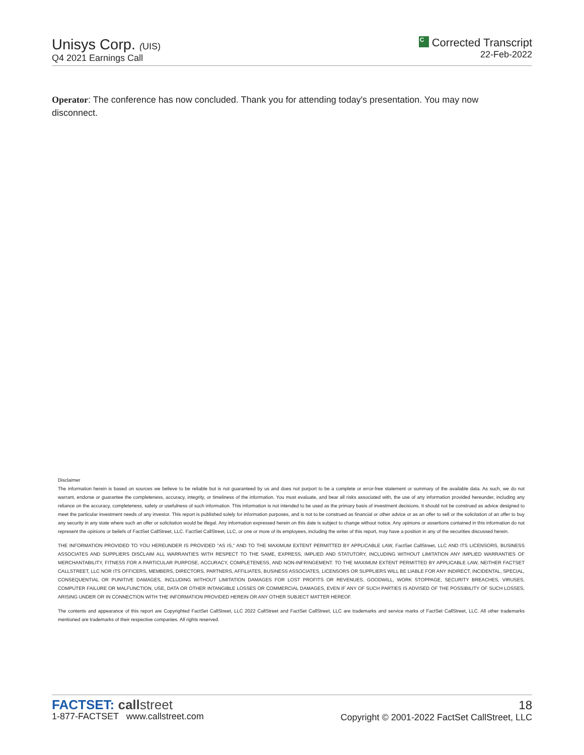Unisys Corp. (UIS)
Q4 2021 Earnings Call
C Corrected Transcript
22-Feb-2022
Operator: The conference has now concluded. Thank you for attending today's presentation. You may now disconnect.
Disclaimer
The information herein is based on sources we believe to be reliable but is not guaranteed by us and does not purport to be a complete or error-free statement or summary of the available data. As such, we do not warrant, endorse or guarantee the completeness, accuracy, integrity, or timeliness of the information. You must evaluate, and bear all risks associated with, the use of any information provided hereunder, including any reliance on the accuracy, completeness, safety or usefulness of such information. This information is not intended to be used as the primary basis of investment decisions. It should not be construed as advice designed to meet the particular investment needs of any investor. This report is published solely for information purposes, and is not to be construed as financial or other advice or as an offer to sell or the solicitation of an offer to buy any security in any state where such an offer or solicitation would be illegal. Any information expressed herein on this date is subject to change without notice. Any opinions or assertions contained in this information do not represent the opinions or beliefs of FactSet CallStreet, LLC. FactSet CallStreet, LLC, or one or more of its employees, including the writer of this report, may have a position in any of the securities discussed herein.
THE INFORMATION PROVIDED TO YOU HEREUNDER IS PROVIDED "AS IS," AND TO THE MAXIMUM EXTENT PERMITTED BY APPLICABLE LAW, FactSet CallStreet, LLC AND ITS LICENSORS, BUSINESS ASSOCIATES AND SUPPLIERS DISCLAIM ALL WARRANTIES WITH RESPECT TO THE SAME, EXPRESS, IMPLIED AND STATUTORY, INCLUDING WITHOUT LIMITATION ANY IMPLIED WARRANTIES OF MERCHANTABILITY, FITNESS FOR A PARTICULAR PURPOSE, ACCURACY, COMPLETENESS, AND NON-INFRINGEMENT. TO THE MAXIMUM EXTENT PERMITTED BY APPLICABLE LAW, NEITHER FACTSET CALLSTREET, LLC NOR ITS OFFICERS, MEMBERS, DIRECTORS, PARTNERS, AFFILIATES, BUSINESS ASSOCIATES, LICENSORS OR SUPPLIERS WILL BE LIABLE FOR ANY INDIRECT, INCIDENTAL, SPECIAL, CONSEQUENTIAL OR PUNITIVE DAMAGES, INCLUDING WITHOUT LIMITATION DAMAGES FOR LOST PROFITS OR REVENUES, GOODWILL, WORK STOPPAGE, SECURITY BREACHES, VIRUSES, COMPUTER FAILURE OR MALFUNCTION, USE, DATA OR OTHER INTANGIBLE LOSSES OR COMMERCIAL DAMAGES, EVEN IF ANY OF SUCH PARTIES IS ADVISED OF THE POSSIBILITY OF SUCH LOSSES, ARISING UNDER OR IN CONNECTION WITH THE INFORMATION PROVIDED HEREIN OR ANY OTHER SUBJECT MATTER HEREOF.
The contents and appearance of this report are Copyrighted FactSet CallStreet, LLC 2022 CallStreet and FactSet CallStreet, LLC are trademarks and service marks of FactSet CallStreet, LLC. All other trademarks mentioned are trademarks of their respective companies. All rights reserved.
FACTSET: callstreet
1-877-FACTSET www.callstreet.com
18
Copyright © 2001-2022 FactSet CallStreet, LLC